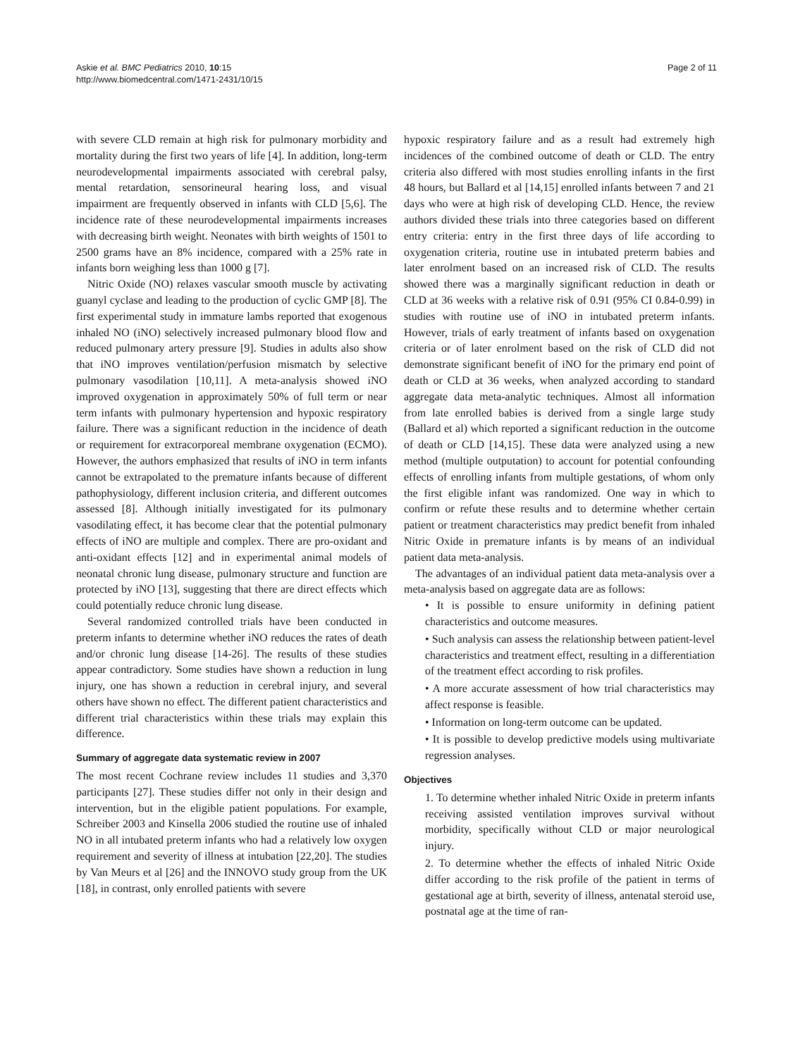Askie et al. BMC Pediatrics 2010, 10:15
http://www.biomedcentral.com/1471-2431/10/15
Page 2 of 11
with severe CLD remain at high risk for pulmonary morbidity and mortality during the first two years of life [4]. In addition, long-term neurodevelopmental impairments associated with cerebral palsy, mental retardation, sensorineural hearing loss, and visual impairment are frequently observed in infants with CLD [5,6]. The incidence rate of these neurodevelopmental impairments increases with decreasing birth weight. Neonates with birth weights of 1501 to 2500 grams have an 8% incidence, compared with a 25% rate in infants born weighing less than 1000 g [7].
Nitric Oxide (NO) relaxes vascular smooth muscle by activating guanyl cyclase and leading to the production of cyclic GMP [8]. The first experimental study in immature lambs reported that exogenous inhaled NO (iNO) selectively increased pulmonary blood flow and reduced pulmonary artery pressure [9]. Studies in adults also show that iNO improves ventilation/perfusion mismatch by selective pulmonary vasodilation [10,11]. A meta-analysis showed iNO improved oxygenation in approximately 50% of full term or near term infants with pulmonary hypertension and hypoxic respiratory failure. There was a significant reduction in the incidence of death or requirement for extracorporeal membrane oxygenation (ECMO). However, the authors emphasized that results of iNO in term infants cannot be extrapolated to the premature infants because of different pathophysiology, different inclusion criteria, and different outcomes assessed [8]. Although initially investigated for its pulmonary vasodilating effect, it has become clear that the potential pulmonary effects of iNO are multiple and complex. There are pro-oxidant and anti-oxidant effects [12] and in experimental animal models of neonatal chronic lung disease, pulmonary structure and function are protected by iNO [13], suggesting that there are direct effects which could potentially reduce chronic lung disease.
Several randomized controlled trials have been conducted in preterm infants to determine whether iNO reduces the rates of death and/or chronic lung disease [14-26]. The results of these studies appear contradictory. Some studies have shown a reduction in lung injury, one has shown a reduction in cerebral injury, and several others have shown no effect. The different patient characteristics and different trial characteristics within these trials may explain this difference.
Summary of aggregate data systematic review in 2007
The most recent Cochrane review includes 11 studies and 3,370 participants [27]. These studies differ not only in their design and intervention, but in the eligible patient populations. For example, Schreiber 2003 and Kinsella 2006 studied the routine use of inhaled NO in all intubated preterm infants who had a relatively low oxygen requirement and severity of illness at intubation [22,20]. The studies by Van Meurs et al [26] and the INNOVO study group from the UK [18], in contrast, only enrolled patients with severe
hypoxic respiratory failure and as a result had extremely high incidences of the combined outcome of death or CLD. The entry criteria also differed with most studies enrolling infants in the first 48 hours, but Ballard et al [14,15] enrolled infants between 7 and 21 days who were at high risk of developing CLD. Hence, the review authors divided these trials into three categories based on different entry criteria: entry in the first three days of life according to oxygenation criteria, routine use in intubated preterm babies and later enrolment based on an increased risk of CLD. The results showed there was a marginally significant reduction in death or CLD at 36 weeks with a relative risk of 0.91 (95% CI 0.84-0.99) in studies with routine use of iNO in intubated preterm infants. However, trials of early treatment of infants based on oxygenation criteria or of later enrolment based on the risk of CLD did not demonstrate significant benefit of iNO for the primary end point of death or CLD at 36 weeks, when analyzed according to standard aggregate data meta-analytic techniques. Almost all information from late enrolled babies is derived from a single large study (Ballard et al) which reported a significant reduction in the outcome of death or CLD [14,15]. These data were analyzed using a new method (multiple outputation) to account for potential confounding effects of enrolling infants from multiple gestations, of whom only the first eligible infant was randomized. One way in which to confirm or refute these results and to determine whether certain patient or treatment characteristics may predict benefit from inhaled Nitric Oxide in premature infants is by means of an individual patient data meta-analysis.
The advantages of an individual patient data meta-analysis over a meta-analysis based on aggregate data are as follows:
• It is possible to ensure uniformity in defining patient characteristics and outcome measures.
• Such analysis can assess the relationship between patient-level characteristics and treatment effect, resulting in a differentiation of the treatment effect according to risk profiles.
• A more accurate assessment of how trial characteristics may affect response is feasible.
• Information on long-term outcome can be updated.
• It is possible to develop predictive models using multivariate regression analyses.
Objectives
1. To determine whether inhaled Nitric Oxide in preterm infants receiving assisted ventilation improves survival without morbidity, specifically without CLD or major neurological injury.
2. To determine whether the effects of inhaled Nitric Oxide differ according to the risk profile of the patient in terms of gestational age at birth, severity of illness, antenatal steroid use, postnatal age at the time of ran-